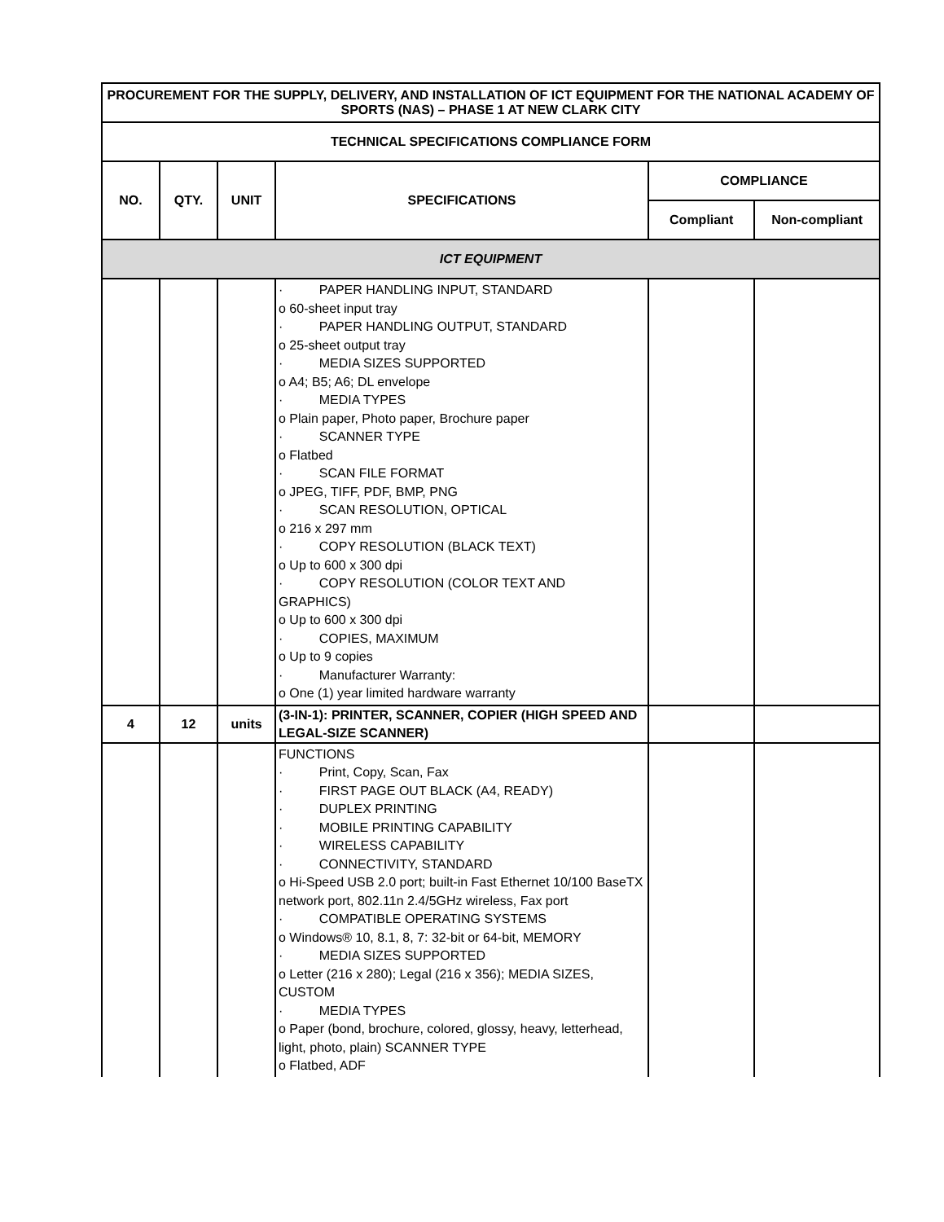| PROCUREMENT FOR THE SUPPLY, DELIVERY, AND INSTALLATION OF ICT EQUIPMENT FOR THE NATIONAL ACADEMY OF SPORTS (NAS) – PHASE 1 AT NEW CLARK CITY | | | | | |
| --- | --- | --- | --- | --- | --- |
| TECHNICAL SPECIFICATIONS COMPLIANCE FORM | | | | | |
| NO. | QTY. | UNIT | SPECIFICATIONS | COMPLIANCE | |
| | | | | Compliant | Non-compliant |
| ICT EQUIPMENT | | | | | |
| | | | · PAPER HANDLING INPUT, STANDARD o 60-sheet input tray · PAPER HANDLING OUTPUT, STANDARD o 25-sheet output tray · MEDIA SIZES SUPPORTED o A4; B5; A6; DL envelope · MEDIA TYPES o Plain paper, Photo paper, Brochure paper · SCANNER TYPE o Flatbed · SCAN FILE FORMAT o JPEG, TIFF, PDF, BMP, PNG · SCAN RESOLUTION, OPTICAL o 216 x 297 mm · COPY RESOLUTION (BLACK TEXT) o Up to 600 x 300 dpi · COPY RESOLUTION (COLOR TEXT AND GRAPHICS) o Up to 600 x 300 dpi · COPIES, MAXIMUM o Up to 9 copies · Manufacturer Warranty: o One (1) year limited hardware warranty | | |
| 4 | 12 | units | (3-IN-1): PRINTER, SCANNER, COPIER (HIGH SPEED AND LEGAL-SIZE SCANNER) | | |
| | | | FUNCTIONS · Print, Copy, Scan, Fax · FIRST PAGE OUT BLACK (A4, READY) · DUPLEX PRINTING · MOBILE PRINTING CAPABILITY · WIRELESS CAPABILITY · CONNECTIVITY, STANDARD o Hi-Speed USB 2.0 port; built-in Fast Ethernet 10/100 BaseTX network port, 802.11n 2.4/5GHz wireless, Fax port · COMPATIBLE OPERATING SYSTEMS o Windows® 10, 8.1, 8, 7: 32-bit or 64-bit, MEMORY · MEDIA SIZES SUPPORTED o Letter (216 x 280); Legal (216 x 356); MEDIA SIZES, CUSTOM · MEDIA TYPES o Paper (bond, brochure, colored, glossy, heavy, letterhead, light, photo, plain) SCANNER TYPE o Flatbed, ADF | | |